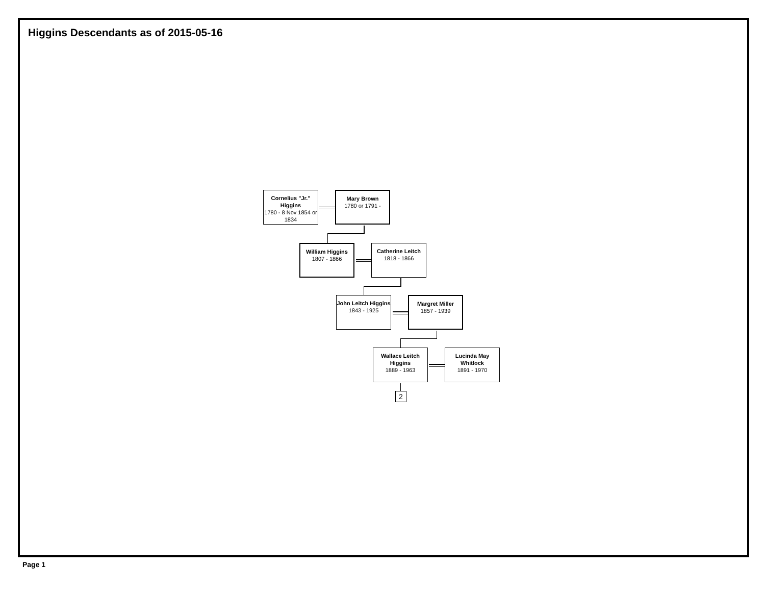Higgins Descendants as of 2015-05-16
Cornelius "Jr." Higgins
1780 - 8 Nov 1854 or 1834
Mary Brown
1780 or 1791 -
William Higgins
1807 - 1866
Catherine Leitch
1818 - 1866
John Leitch Higgins
1843 - 1925
Margret Miller
1857 - 1939
Wallace Leitch Higgins
1889 - 1963
Lucinda May Whitlock
1891 - 1970
2
Page 1